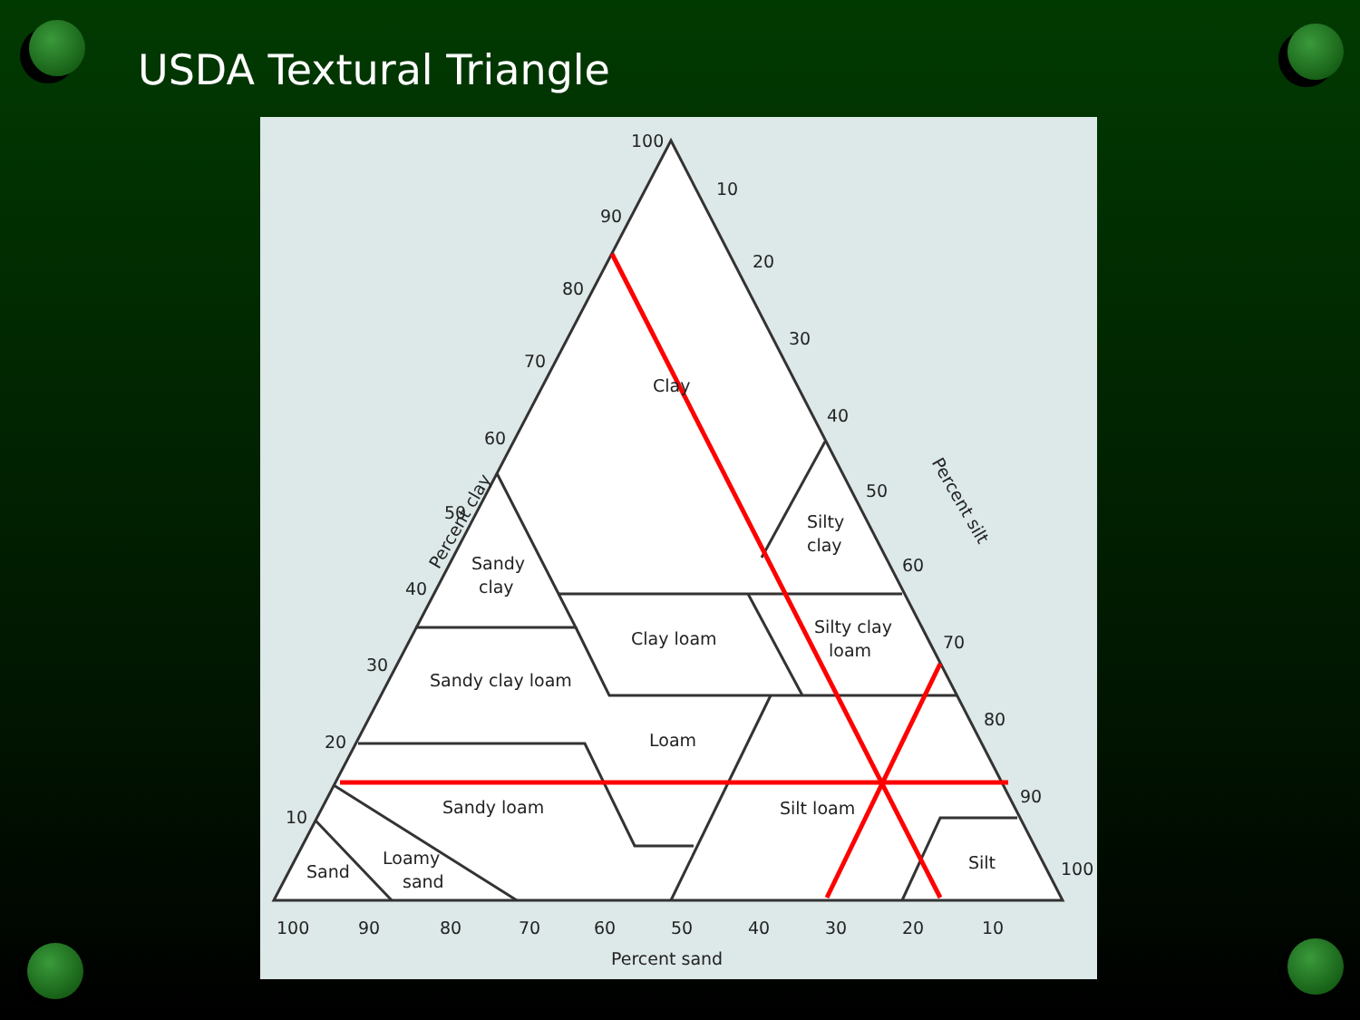USDA Textural Triangle
100
90
80
70
60
50
40
30
20
10
10
20
30
40
50
60
70
80
90
100
100
90
80
70
60
50
40
30
20
10
Percent clay
Percent silt
Percent sand
Clay
Sandy
clay
Silty
clay
Clay loam
Silty clay
loam
Sandy clay loam
Loam
Sandy loam
Silt loam
Sand
Loamy
sand
Silt